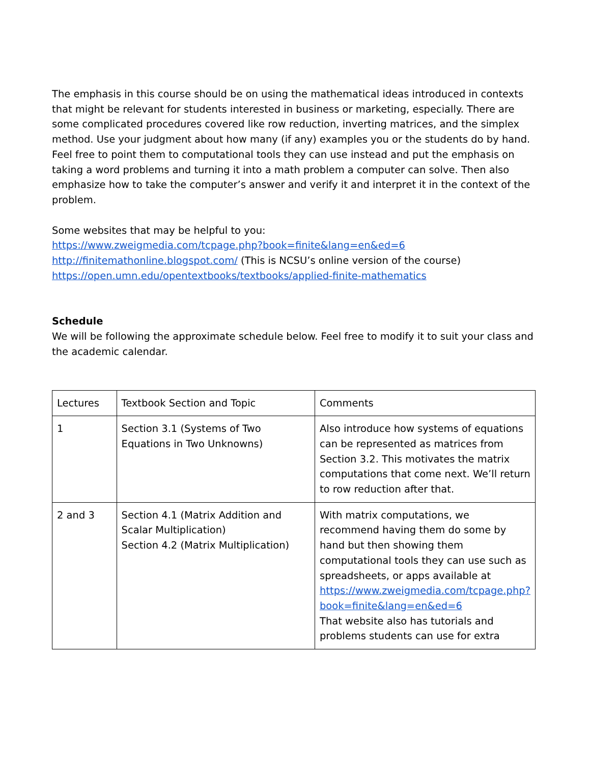The emphasis in this course should be on using the mathematical ideas introduced in contexts that might be relevant for students interested in business or marketing, especially. There are some complicated procedures covered like row reduction, inverting matrices, and the simplex method. Use your judgment about how many (if any) examples you or the students do by hand. Feel free to point them to computational tools they can use instead and put the emphasis on taking a word problems and turning it into a math problem a computer can solve. Then also emphasize how to take the computer’s answer and verify it and interpret it in the context of the problem.
Some websites that may be helpful to you:
https://www.zweigmedia.com/tcpage.php?book=finite&lang=en&ed=6
http://finitemathonline.blogspot.com/ (This is NCSU’s online version of the course)
https://open.umn.edu/opentextbooks/textbooks/applied-finite-mathematics
Schedule
We will be following the approximate schedule below. Feel free to modify it to suit your class and the academic calendar.
| Lectures | Textbook Section and Topic | Comments |
| 1 | Section 3.1 (Systems of Two Equations in Two Unknowns) | Also introduce how systems of equations can be represented as matrices from Section 3.2. This motivates the matrix computations that come next. We’ll return to row reduction after that. |
| 2 and 3 | Section 4.1 (Matrix Addition and Scalar Multiplication) Section 4.2 (Matrix Multiplication) | With matrix computations, we recommend having them do some by hand but then showing them computational tools they can use such as spreadsheets, or apps available at https://www.zweigmedia.com/tcpage.php?book=finite&lang=en&ed=6 That website also has tutorials and problems students can use for extra |